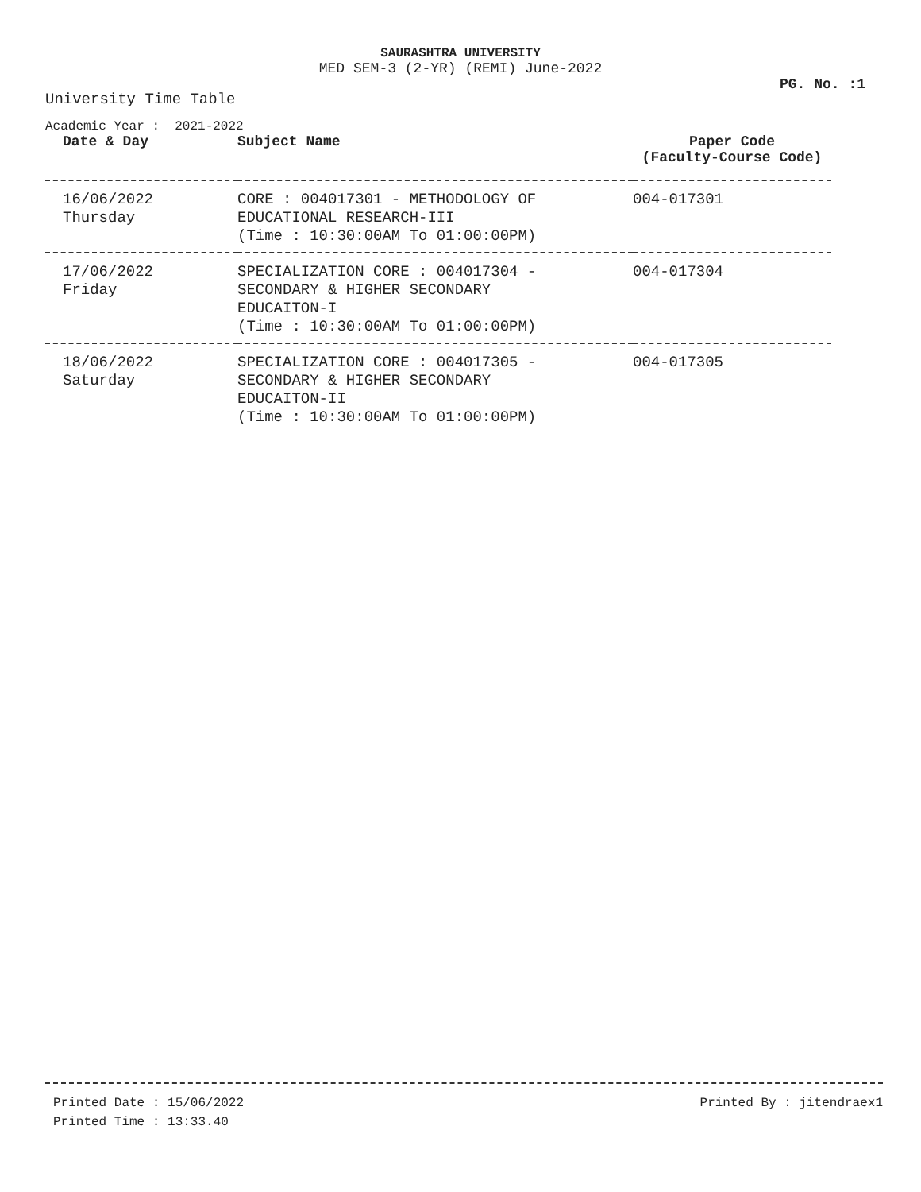SAURASHTRA UNIVERSITY
MED SEM-3 (2-YR) (REMI) June-2022
PG. No. :1
University Time Table
Academic Year : 2021-2022
| Date & Day | Subject Name | Paper Code (Faculty-Course Code) |
| --- | --- | --- |
| 16/06/2022 Thursday | CORE : 004017301 - METHODOLOGY OF EDUCATIONAL RESEARCH-III (Time : 10:30:00AM To 01:00:00PM) | 004-017301 |
| 17/06/2022 Friday | SPECIALIZATION CORE : 004017304 - SECONDARY & HIGHER SECONDARY EDUCAITON-I (Time : 10:30:00AM To 01:00:00PM) | 004-017304 |
| 18/06/2022 Saturday | SPECIALIZATION CORE : 004017305 - SECONDARY & HIGHER SECONDARY EDUCAITON-II (Time : 10:30:00AM To 01:00:00PM) | 004-017305 |
Printed Date : 15/06/2022
Printed Time : 13:33.40
Printed By : jitendraex1